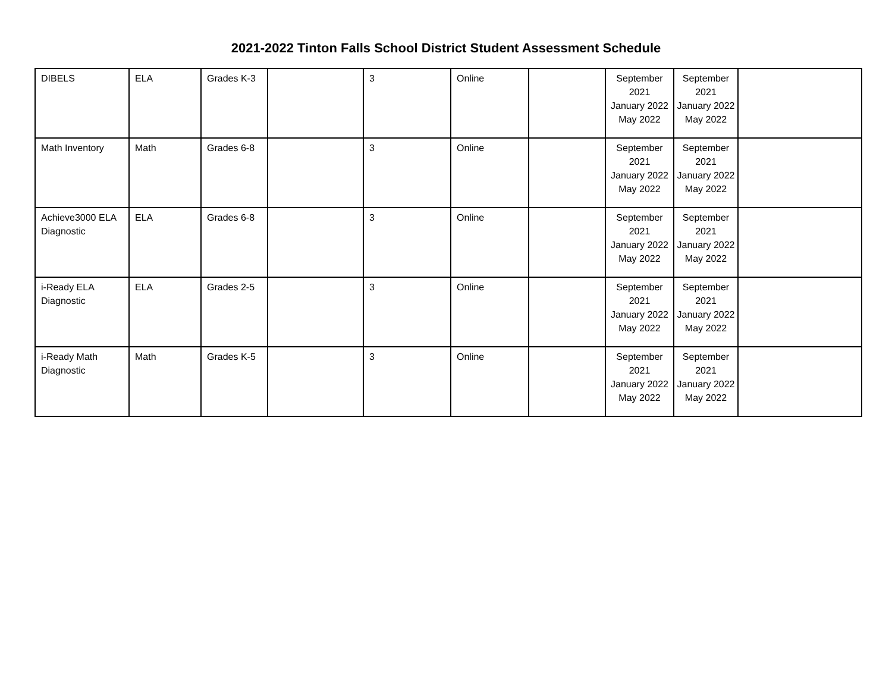2021-2022 Tinton Falls School District Student Assessment Schedule
| DIBELS | ELA | Grades K-3 | | 3 | Online | | September 2021 January 2022 May 2022 | September 2021 January 2022 May 2022 | |
| Math Inventory | Math | Grades 6-8 | | 3 | Online | | September 2021 January 2022 May 2022 | September 2021 January 2022 May 2022 | |
| Achieve3000 ELA Diagnostic | ELA | Grades 6-8 | | 3 | Online | | September 2021 January 2022 May 2022 | September 2021 January 2022 May 2022 | |
| i-Ready ELA Diagnostic | ELA | Grades 2-5 | | 3 | Online | | September 2021 January 2022 May 2022 | September 2021 January 2022 May 2022 | |
| i-Ready Math Diagnostic | Math | Grades K-5 | | 3 | Online | | September 2021 January 2022 May 2022 | September 2021 January 2022 May 2022 | |